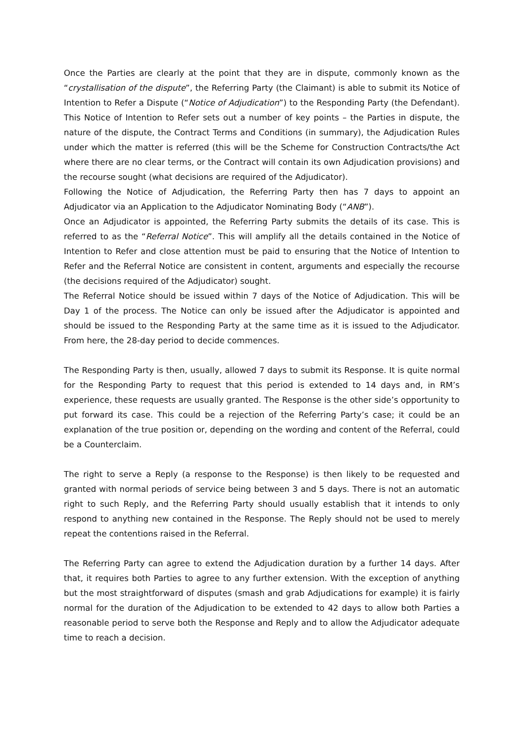Once the Parties are clearly at the point that they are in dispute, commonly known as the “crystallisation of the dispute”, the Referring Party (the Claimant) is able to submit its Notice of Intention to Refer a Dispute (“Notice of Adjudication”) to the Responding Party (the Defendant). This Notice of Intention to Refer sets out a number of key points – the Parties in dispute, the nature of the dispute, the Contract Terms and Conditions (in summary), the Adjudication Rules under which the matter is referred (this will be the Scheme for Construction Contracts/the Act where there are no clear terms, or the Contract will contain its own Adjudication provisions) and the recourse sought (what decisions are required of the Adjudicator).
Following the Notice of Adjudication, the Referring Party then has 7 days to appoint an Adjudicator via an Application to the Adjudicator Nominating Body (“ANB”).
Once an Adjudicator is appointed, the Referring Party submits the details of its case. This is referred to as the “Referral Notice”. This will amplify all the details contained in the Notice of Intention to Refer and close attention must be paid to ensuring that the Notice of Intention to Refer and the Referral Notice are consistent in content, arguments and especially the recourse (the decisions required of the Adjudicator) sought.
The Referral Notice should be issued within 7 days of the Notice of Adjudication. This will be Day 1 of the process. The Notice can only be issued after the Adjudicator is appointed and should be issued to the Responding Party at the same time as it is issued to the Adjudicator. From here, the 28-day period to decide commences.
The Responding Party is then, usually, allowed 7 days to submit its Response. It is quite normal for the Responding Party to request that this period is extended to 14 days and, in RM’s experience, these requests are usually granted. The Response is the other side’s opportunity to put forward its case. This could be a rejection of the Referring Party’s case; it could be an explanation of the true position or, depending on the wording and content of the Referral, could be a Counterclaim.
The right to serve a Reply (a response to the Response) is then likely to be requested and granted with normal periods of service being between 3 and 5 days. There is not an automatic right to such Reply, and the Referring Party should usually establish that it intends to only respond to anything new contained in the Response. The Reply should not be used to merely repeat the contentions raised in the Referral.
The Referring Party can agree to extend the Adjudication duration by a further 14 days. After that, it requires both Parties to agree to any further extension. With the exception of anything but the most straightforward of disputes (smash and grab Adjudications for example) it is fairly normal for the duration of the Adjudication to be extended to 42 days to allow both Parties a reasonable period to serve both the Response and Reply and to allow the Adjudicator adequate time to reach a decision.